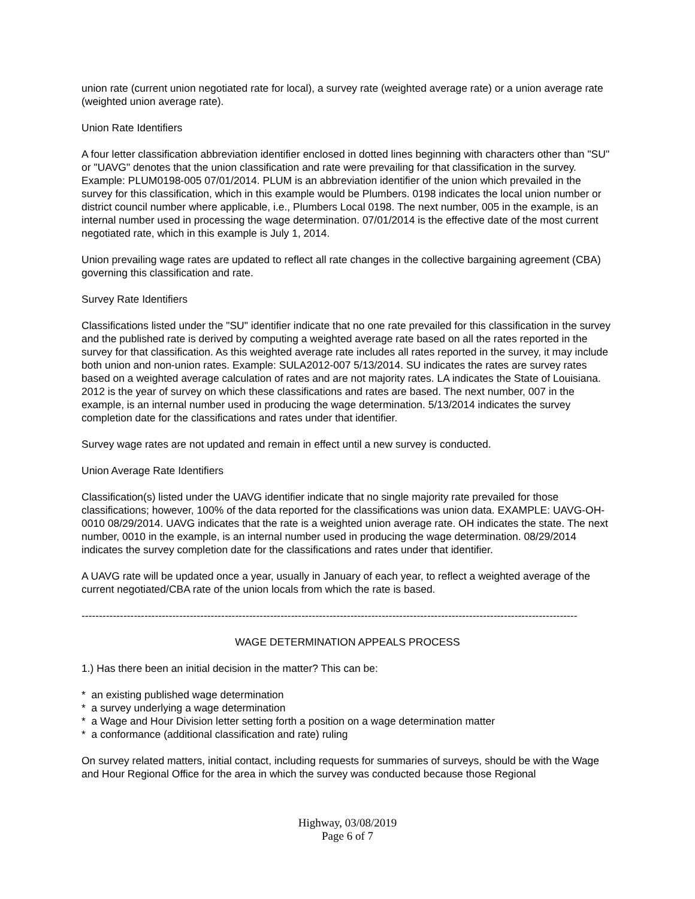union rate (current union negotiated rate for local), a survey rate (weighted average rate) or a union average rate (weighted union average rate).
Union Rate Identifiers
A four letter classification abbreviation identifier enclosed in dotted lines beginning with characters other than "SU" or "UAVG" denotes that the union classification and rate were prevailing for that classification in the survey. Example: PLUM0198-005 07/01/2014. PLUM is an abbreviation identifier of the union which prevailed in the survey for this classification, which in this example would be Plumbers. 0198 indicates the local union number or district council number where applicable, i.e., Plumbers Local 0198. The next number, 005 in the example, is an internal number used in processing the wage determination. 07/01/2014 is the effective date of the most current negotiated rate, which in this example is July 1, 2014.
Union prevailing wage rates are updated to reflect all rate changes in the collective bargaining agreement (CBA) governing this classification and rate.
Survey Rate Identifiers
Classifications listed under the "SU" identifier indicate that no one rate prevailed for this classification in the survey and the published rate is derived by computing a weighted average rate based on all the rates reported in the survey for that classification. As this weighted average rate includes all rates reported in the survey, it may include both union and non-union rates. Example: SULA2012-007 5/13/2014. SU indicates the rates are survey rates based on a weighted average calculation of rates and are not majority rates. LA indicates the State of Louisiana. 2012 is the year of survey on which these classifications and rates are based. The next number, 007 in the example, is an internal number used in producing the wage determination. 5/13/2014 indicates the survey completion date for the classifications and rates under that identifier.
Survey wage rates are not updated and remain in effect until a new survey is conducted.
Union Average Rate Identifiers
Classification(s) listed under the UAVG identifier indicate that no single majority rate prevailed for those classifications; however, 100% of the data reported for the classifications was union data. EXAMPLE: UAVG-OH-0010 08/29/2014. UAVG indicates that the rate is a weighted union average rate. OH indicates the state. The next number, 0010 in the example, is an internal number used in producing the wage determination. 08/29/2014 indicates the survey completion date for the classifications and rates under that identifier.
A UAVG rate will be updated once a year, usually in January of each year, to reflect a weighted average of the current negotiated/CBA rate of the union locals from which the rate is based.
----------------------------------------------------------------------------------------------------------------------------------------------
WAGE DETERMINATION APPEALS PROCESS
1.) Has there been an initial decision in the matter? This can be:
* an existing published wage determination
* a survey underlying a wage determination
* a Wage and Hour Division letter setting forth a position on a wage determination matter
* a conformance (additional classification and rate) ruling
On survey related matters, initial contact, including requests for summaries of surveys, should be with the Wage and Hour Regional Office for the area in which the survey was conducted because those Regional
Highway, 03/08/2019
Page 6 of 7